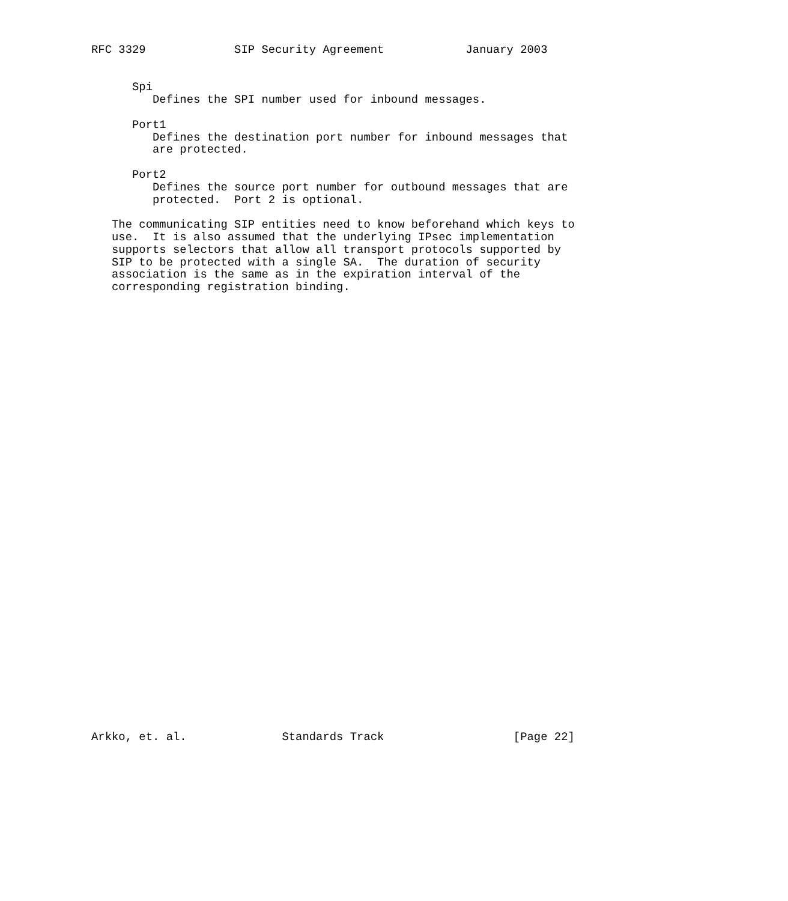RFC 3329             SIP Security Agreement            January 2003


      Spi
         Defines the SPI number used for inbound messages.

      Port1
         Defines the destination port number for inbound messages that
         are protected.

      Port2
         Defines the source port number for outbound messages that are
         protected.  Port 2 is optional.

   The communicating SIP entities need to know beforehand which keys to
   use.  It is also assumed that the underlying IPsec implementation
   supports selectors that allow all transport protocols supported by
   SIP to be protected with a single SA.  The duration of security
   association is the same as in the expiration interval of the
   corresponding registration binding.



































Arkko, et. al.              Standards Track                   [Page 22]